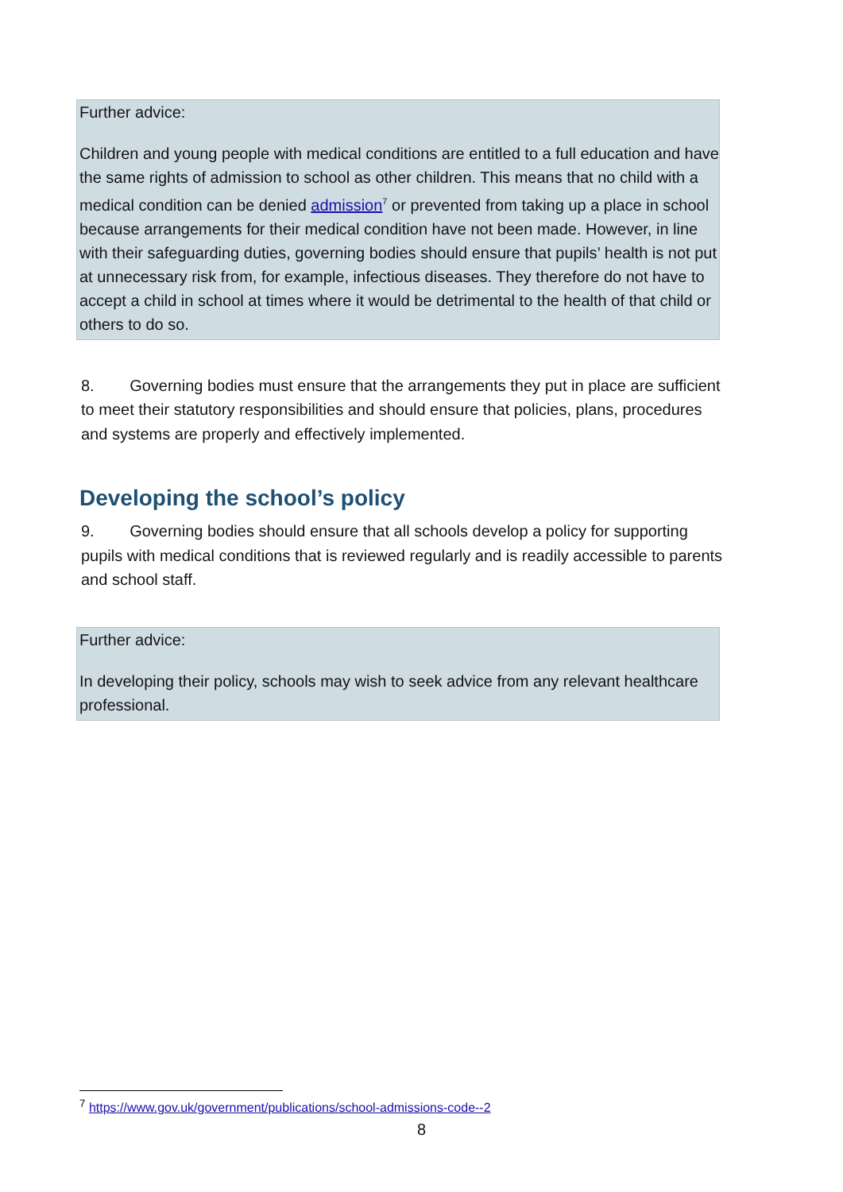Further advice:
Children and young people with medical conditions are entitled to a full education and have the same rights of admission to school as other children. This means that no child with a medical condition can be denied admission<sup>7</sup> or prevented from taking up a place in school because arrangements for their medical condition have not been made. However, in line with their safeguarding duties, governing bodies should ensure that pupils’ health is not put at unnecessary risk from, for example, infectious diseases. They therefore do not have to accept a child in school at times where it would be detrimental to the health of that child or others to do so.
8. Governing bodies must ensure that the arrangements they put in place are sufficient to meet their statutory responsibilities and should ensure that policies, plans, procedures and systems are properly and effectively implemented.
Developing the school’s policy
9. Governing bodies should ensure that all schools develop a policy for supporting pupils with medical conditions that is reviewed regularly and is readily accessible to parents and school staff.
Further advice:
In developing their policy, schools may wish to seek advice from any relevant healthcare professional.
<sup>7</sup> https://www.gov.uk/government/publications/school-admissions-code--2
8